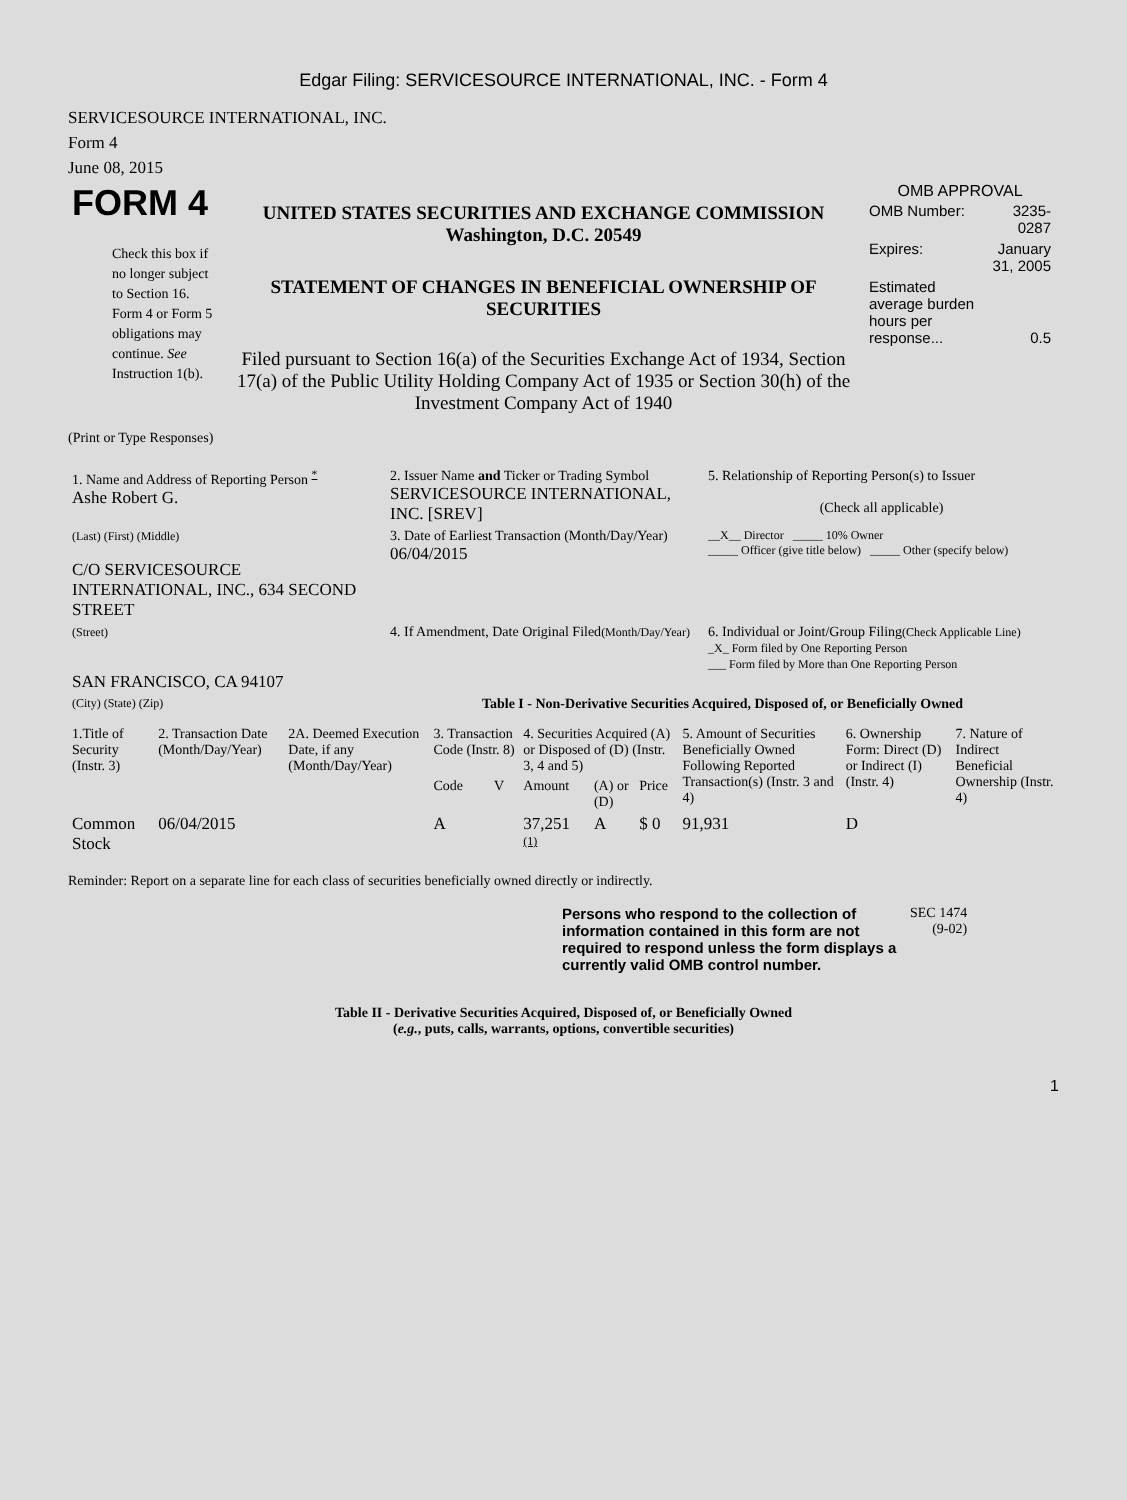Edgar Filing: SERVICESOURCE INTERNATIONAL, INC. - Form 4
SERVICESOURCE INTERNATIONAL, INC.
Form 4
June 08, 2015
| FORM 4 Check this box if no longer subject to Section 16. Form 4 or Form 5 obligations may continue. See Instruction 1(b). | UNITED STATES SECURITIES AND EXCHANGE COMMISSION Washington, D.C. 20549 STATEMENT OF CHANGES IN BENEFICIAL OWNERSHIP OF SECURITIES Filed pursuant to Section 16(a) of the Securities Exchange Act of 1934, Section 17(a) of the Public Utility Holding Company Act of 1935 or Section 30(h) of the Investment Company Act of 1940 | OMB APPROVAL / OMB Number: / 3235-0287 / / Expires: / January 31, 2005 / / Estimated average burden hours per response... / 0.5 / |
(Print or Type Responses)
| 1. Name and Address of Reporting Person <sup>*</sup> Ashe Robert G. | 2. Issuer Name and Ticker or Trading Symbol SERVICESOURCE INTERNATIONAL, INC. [SREV] | 5. Relationship of Reporting Person(s) to Issuer (Check all applicable) |
| (Last) (First) (Middle) C/O SERVICESOURCE INTERNATIONAL, INC., 634 SECOND STREET | 3. Date of Earliest Transaction (Month/Day/Year) 06/04/2015 | __X__ Director _____ 10% Owner _____ Officer (give title below) _____ Other (specify below) |
| (Street) SAN FRANCISCO, CA 94107 | 4. If Amendment, Date Original Filed (Month/Day/Year) | 6. Individual or Joint/Group Filing (Check Applicable Line) _X_ Form filed by One Reporting Person ___ Form filed by More than One Reporting Person |
| (City) (State) (Zip) | Table I - Non-Derivative Securities Acquired, Disposed of, or Beneficially Owned | |
| 1.Title of Security (Instr. 3) | 2. Transaction Date (Month/Day/Year) | 2A. Deemed Execution Date, if any (Month/Day/Year) | 3. Transaction Code (Instr. 8) | | 4. Securities Acquired (A) or Disposed of (D) (Instr. 3, 4 and 5) | | | 5. Amount of Securities Beneficially Owned Following Reported Transaction(s) (Instr. 3 and 4) | 6. Ownership Form: Direct (D) or Indirect (I) (Instr. 4) | 7. Nature of Indirect Beneficial Ownership (Instr. 4) |
| | | | Code | V | Amount | (A) or (D) | Price | | | |
| Common Stock | 06/04/2015 | | A | | 37,251 <sup>(1)</sup> | A | $ 0 | 91,931 | D | |
Reminder: Report on a separate line for each class of securities beneficially owned directly or indirectly.
| Persons who respond to the collection of information contained in this form are not required to respond unless the form displays a currently valid OMB control number. | SEC 1474 (9-02) |
Table II - Derivative Securities Acquired, Disposed of, or Beneficially Owned
(e.g., puts, calls, warrants, options, convertible securities)
1